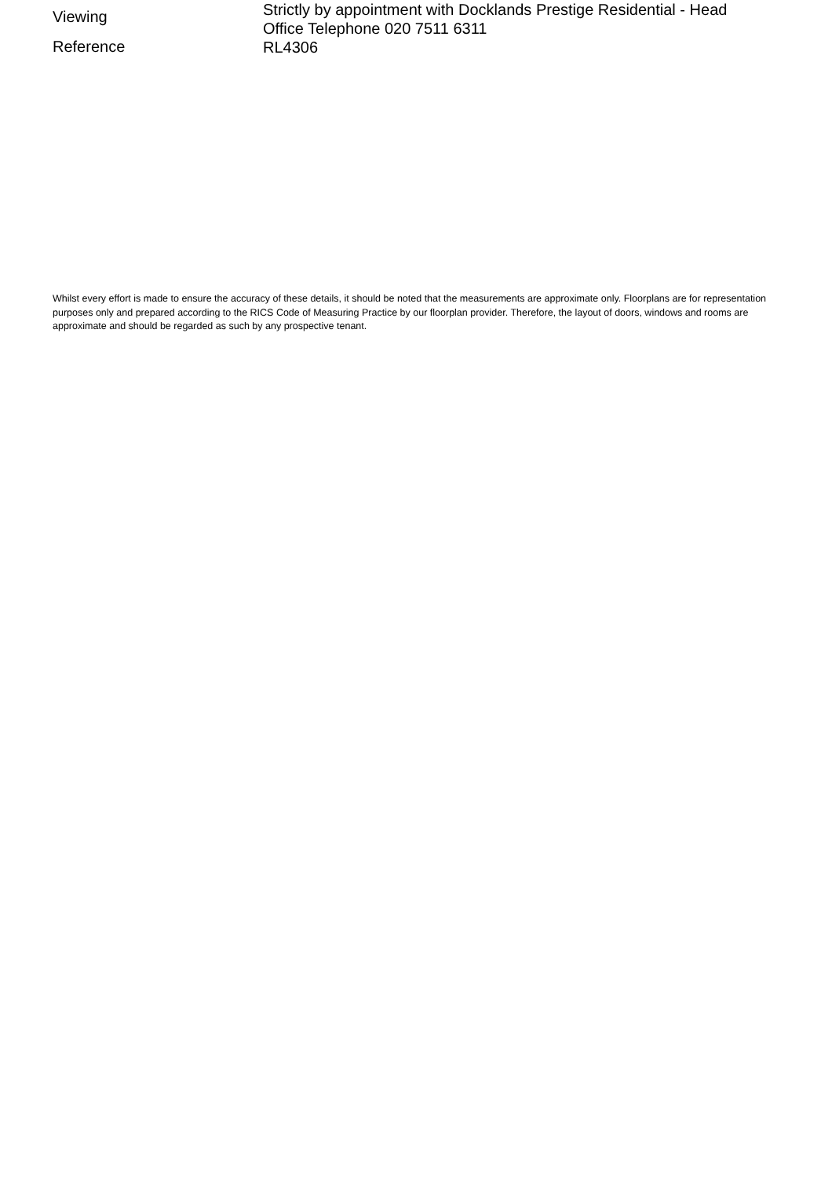Viewing
Strictly by appointment with Docklands Prestige Residential - Head Office Telephone 020 7511 6311
Reference
RL4306
Whilst every effort is made to ensure the accuracy of these details, it should be noted that the measurements are approximate only. Floorplans are for representation purposes only and prepared according to the RICS Code of Measuring Practice by our floorplan provider. Therefore, the layout of doors, windows and rooms are approximate and should be regarded as such by any prospective tenant.